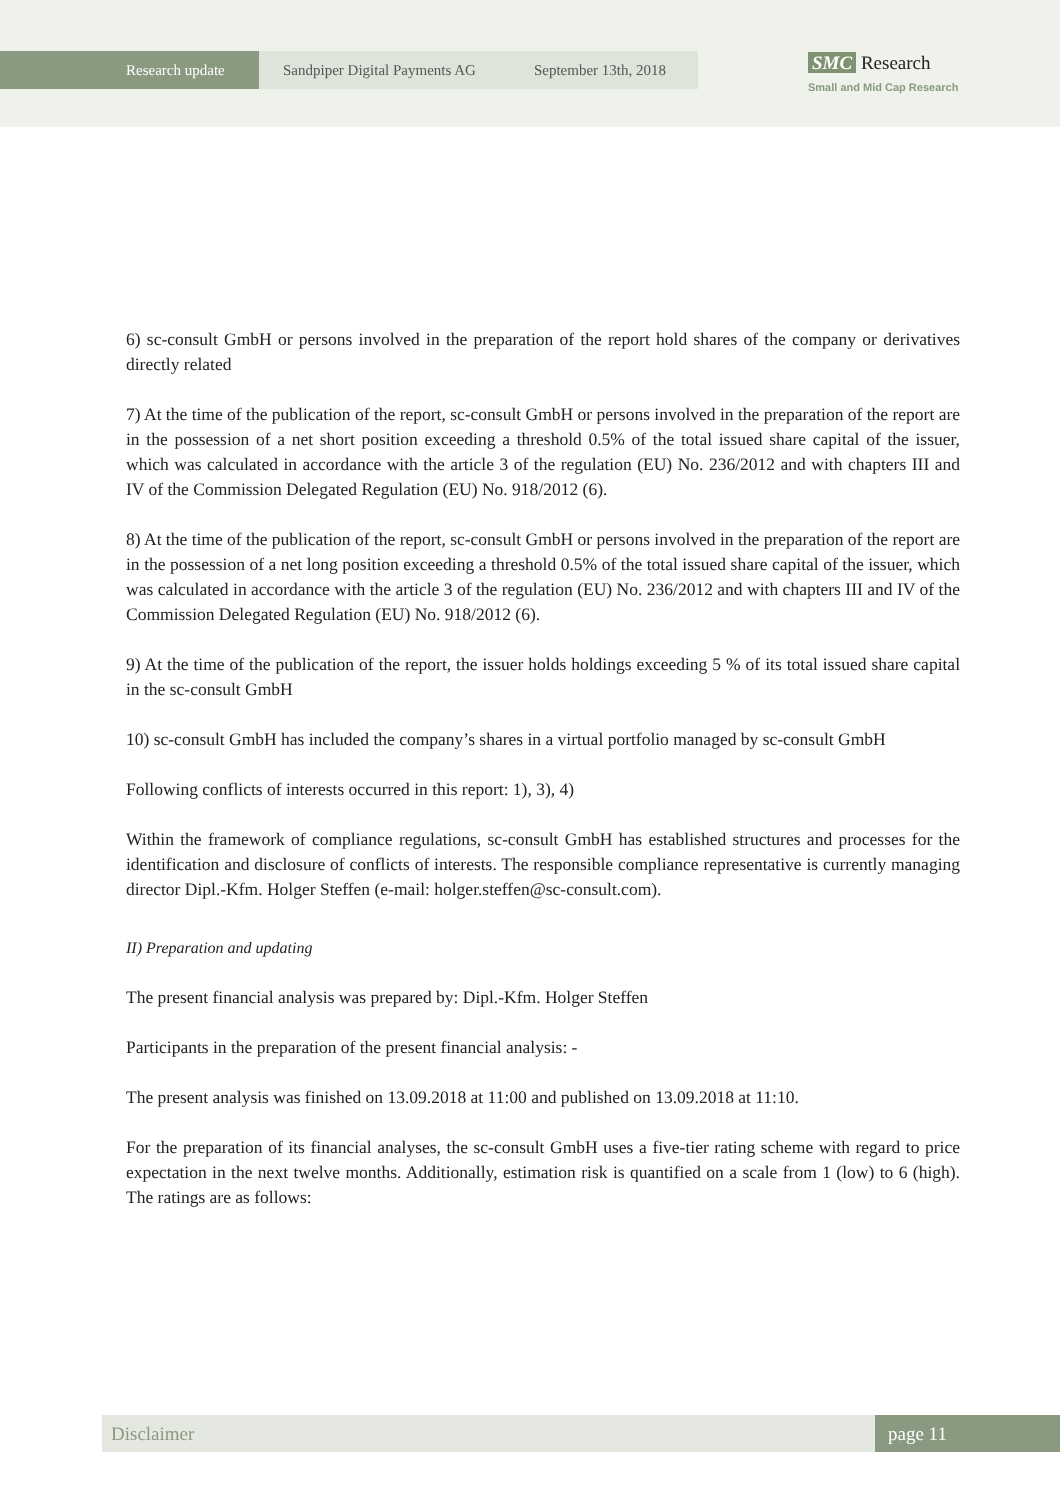Research update Sandpiper Digital Payments AG September 13th, 2018
SMC Research
Small and Mid Cap Research
6) sc-consult GmbH or persons involved in the preparation of the report hold shares of the company or derivatives directly related
7) At the time of the publication of the report, sc-consult GmbH or persons involved in the preparation of the report are in the possession of a net short position exceeding a threshold 0.5% of the total issued share capital of the issuer, which was calculated in accordance with the article 3 of the regulation (EU) No. 236/2012 and with chapters III and IV of the Commission Delegated Regulation (EU) No. 918/2012 (6).
8) At the time of the publication of the report, sc-consult GmbH or persons involved in the preparation of the report are in the possession of a net long position exceeding a threshold 0.5% of the total issued share capital of the issuer, which was calculated in accordance with the article 3 of the regulation (EU) No. 236/2012 and with chapters III and IV of the Commission Delegated Regulation (EU) No. 918/2012 (6).
9) At the time of the publication of the report, the issuer holds holdings exceeding 5 % of its total issued share capital in the sc-consult GmbH
10) sc-consult GmbH has included the company’s shares in a virtual portfolio managed by sc-consult GmbH
Following conflicts of interests occurred in this report: 1), 3), 4)
Within the framework of compliance regulations, sc-consult GmbH has established structures and processes for the identification and disclosure of conflicts of interests. The responsible compliance representative is currently managing director Dipl.-Kfm. Holger Steffen (e-mail: holger.steffen@sc-consult.com).
II) Preparation and updating
The present financial analysis was prepared by: Dipl.-Kfm. Holger Steffen
Participants in the preparation of the present financial analysis: -
The present analysis was finished on 13.09.2018 at 11:00 and published on 13.09.2018 at 11:10.
For the preparation of its financial analyses, the sc-consult GmbH uses a five-tier rating scheme with regard to price expectation in the next twelve months. Additionally, estimation risk is quantified on a scale from 1 (low) to 6 (high). The ratings are as follows:
Disclaimer page 11